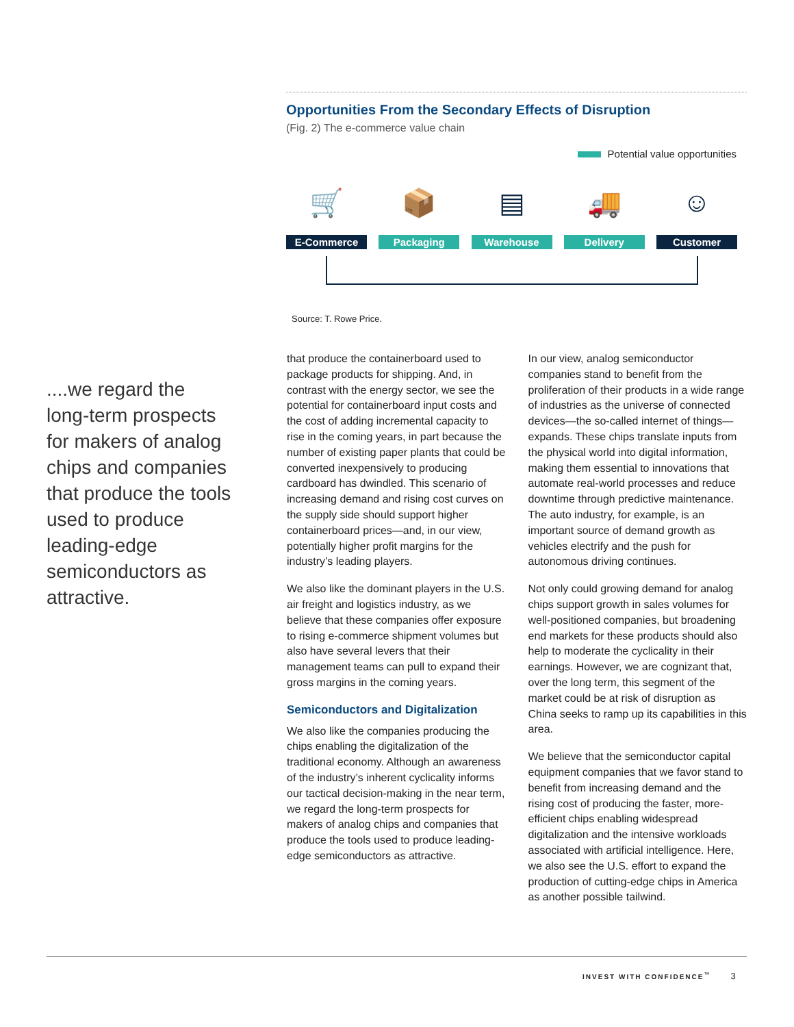Opportunities From the Secondary Effects of Disruption
(Fig. 2) The e-commerce value chain
Potential value opportunities
🛒
E-Commerce
📦
Packaging
▤
Warehouse
🚚
Delivery
☺
Customer
Source: T. Rowe Price.
....we regard the long-term prospects for makers of analog chips and companies that produce the tools used to produce leading-edge semiconductors as attractive.
that produce the containerboard used to package products for shipping. And, in contrast with the energy sector, we see the potential for containerboard input costs and the cost of adding incremental capacity to rise in the coming years, in part because the number of existing paper plants that could be converted inexpensively to producing cardboard has dwindled. This scenario of increasing demand and rising cost curves on the supply side should support higher containerboard prices—and, in our view, potentially higher profit margins for the industry’s leading players.
We also like the dominant players in the U.S. air freight and logistics industry, as we believe that these companies offer exposure to rising e-commerce shipment volumes but also have several levers that their management teams can pull to expand their gross margins in the coming years.
Semiconductors and Digitalization
We also like the companies producing the chips enabling the digitalization of the traditional economy. Although an awareness of the industry’s inherent cyclicality informs our tactical decision-making in the near term, we regard the long-term prospects for makers of analog chips and companies that produce the tools used to produce leading-edge semiconductors as attractive.
In our view, analog semiconductor companies stand to benefit from the proliferation of their products in a wide range of industries as the universe of connected devices—the so-called internet of things—expands. These chips translate inputs from the physical world into digital information, making them essential to innovations that automate real-world processes and reduce downtime through predictive maintenance. The auto industry, for example, is an important source of demand growth as vehicles electrify and the push for autonomous driving continues.
Not only could growing demand for analog chips support growth in sales volumes for well-positioned companies, but broadening end markets for these products should also help to moderate the cyclicality in their earnings. However, we are cognizant that, over the long term, this segment of the market could be at risk of disruption as China seeks to ramp up its capabilities in this area.
We believe that the semiconductor capital equipment companies that we favor stand to benefit from increasing demand and the rising cost of producing the faster, more-efficient chips enabling widespread digitalization and the intensive workloads associated with artificial intelligence. Here, we also see the U.S. effort to expand the production of cutting-edge chips in America as another possible tailwind.
INVEST WITH CONFIDENCE<sup>™</sup> 3